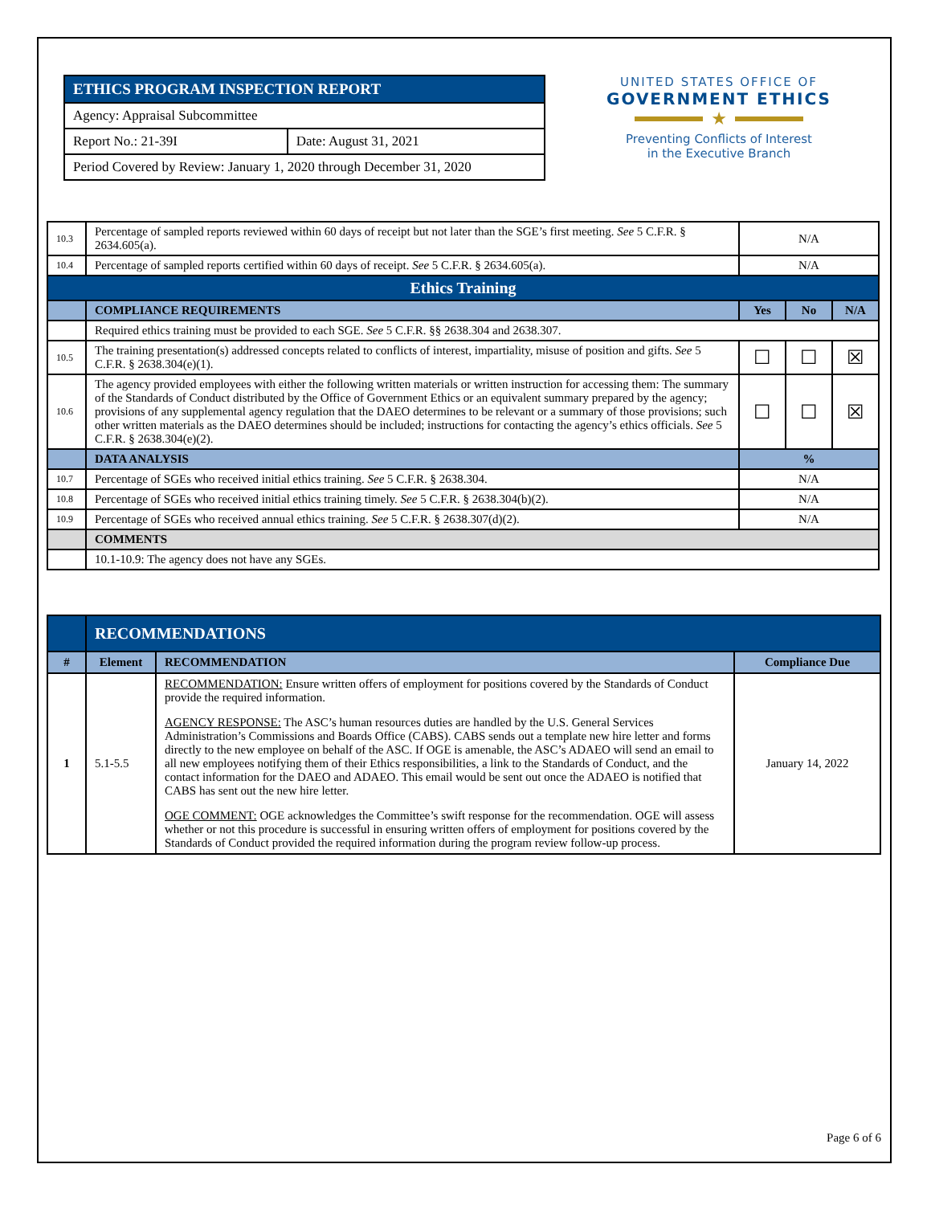| ETHICS PROGRAM INSPECTION REPORT | |
| Agency: Appraisal Subcommittee | |
| Report No.: 21-39I | Date: August 31, 2021 |
| Period Covered by Review: January 1, 2020 through December 31, 2020 | |
UNITED STATES OFFICE OF
GOVERNMENT ETHICS
★
Preventing Conflicts of Interest
in the Executive Branch
| 10.3 | Percentage of sampled reports reviewed within 60 days of receipt but not later than the SGE’s first meeting. See 5 C.F.R. § 2634.605(a). | N/A | | |
| 10.4 | Percentage of sampled reports certified within 60 days of receipt. See 5 C.F.R. § 2634.605(a). | N/A | | |
| Ethics Training | | | | |
| | COMPLIANCE REQUIREMENTS | Yes | No | N/A |
| | Required ethics training must be provided to each SGE. See 5 C.F.R. §§ 2638.304 and 2638.307. | | | |
| 10.5 | The training presentation(s) addressed concepts related to conflicts of interest, impartiality, misuse of position and gifts. See 5 C.F.R. § 2638.304(e)(1). | ☐ | ☐ | ☒ |
| 10.6 | The agency provided employees with either the following written materials or written instruction for accessing them: The summary of the Standards of Conduct distributed by the Office of Government Ethics or an equivalent summary prepared by the agency; provisions of any supplemental agency regulation that the DAEO determines to be relevant or a summary of those provisions; such other written materials as the DAEO determines should be included; instructions for contacting the agency’s ethics officials. See 5 C.F.R. § 2638.304(e)(2). | ☐ | ☐ | ☒ |
| | DATA ANALYSIS | % | | |
| 10.7 | Percentage of SGEs who received initial ethics training. See 5 C.F.R. § 2638.304. | N/A | | |
| 10.8 | Percentage of SGEs who received initial ethics training timely. See 5 C.F.R. § 2638.304(b)(2). | N/A | | |
| 10.9 | Percentage of SGEs who received annual ethics training. See 5 C.F.R. § 2638.307(d)(2). | N/A | | |
| | COMMENTS | | | |
| | 10.1-10.9: The agency does not have any SGEs. | | | |
| | RECOMMENDATIONS | | |
| # | Element | RECOMMENDATION | Compliance Due |
| 1 | 5.1-5.5 | RECOMMENDATION: Ensure written offers of employment for positions covered by the Standards of Conduct provide the required information. AGENCY RESPONSE: The ASC’s human resources duties are handled by the U.S. General Services Administration’s Commissions and Boards Office (CABS). CABS sends out a template new hire letter and forms directly to the new employee on behalf of the ASC. If OGE is amenable, the ASC’s ADAEO will send an email to all new employees notifying them of their Ethics responsibilities, a link to the Standards of Conduct, and the contact information for the DAEO and ADAEO. This email would be sent out once the ADAEO is notified that CABS has sent out the new hire letter. OGE COMMENT: OGE acknowledges the Committee’s swift response for the recommendation. OGE will assess whether or not this procedure is successful in ensuring written offers of employment for positions covered by the Standards of Conduct provided the required information during the program review follow-up process. | January 14, 2022 |
Page 6 of 6